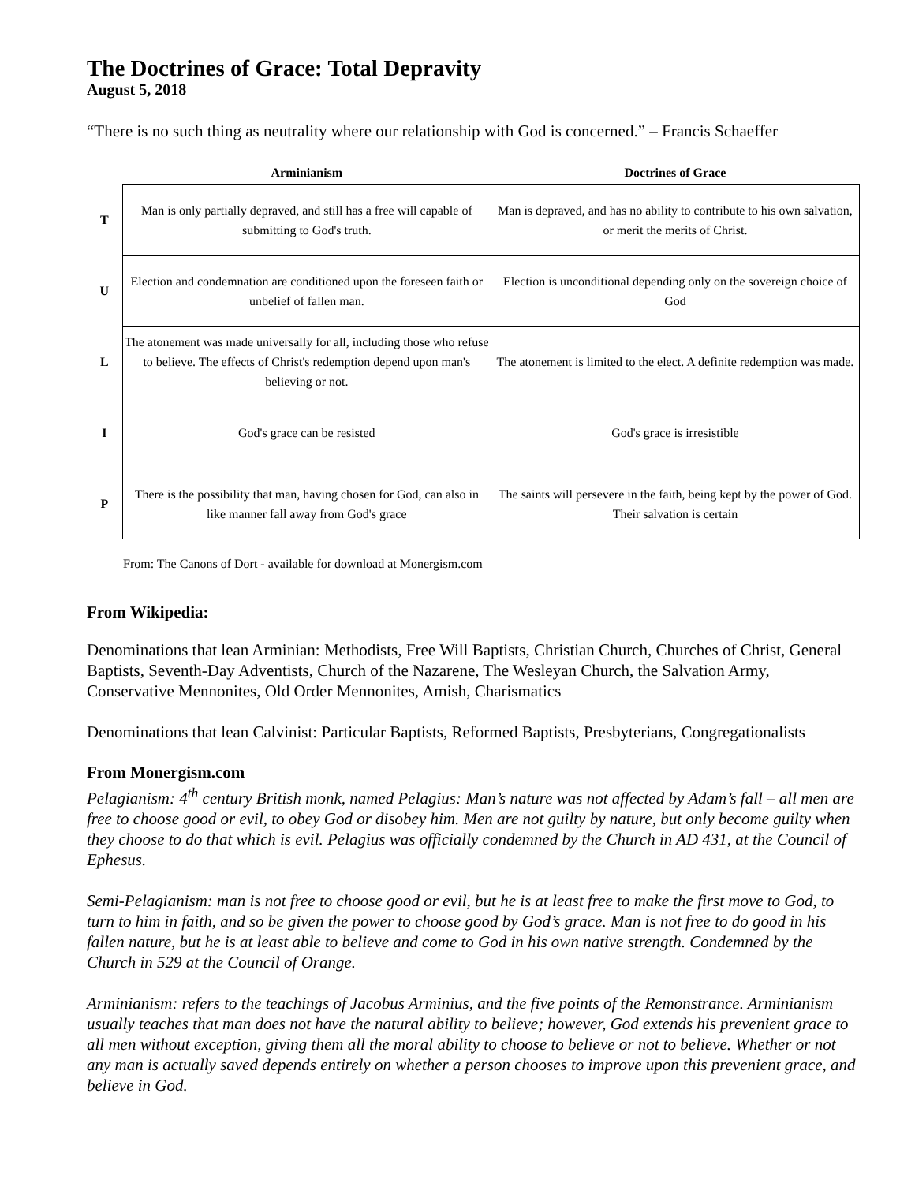The Doctrines of Grace: Total Depravity
August 5, 2018
“There is no such thing as neutrality where our relationship with God is concerned.” – Francis Schaeffer
| | Arminianism | Doctrines of Grace |
| --- | --- | --- |
| T | Man is only partially depraved, and still has a free will capable of submitting to God's truth. | Man is depraved, and has no ability to contribute to his own salvation, or merit the merits of Christ. |
| U | Election and condemnation are conditioned upon the foreseen faith or unbelief of fallen man. | Election is unconditional depending only on the sovereign choice of God |
| L | The atonement was made universally for all, including those who refuse to believe. The effects of Christ's redemption depend upon man's believing or not. | The atonement is limited to the elect. A definite redemption was made. |
| I | God's grace can be resisted | God's grace is irresistible |
| P | There is the possibility that man, having chosen for God, can also in like manner fall away from God's grace | The saints will persevere in the faith, being kept by the power of God. Their salvation is certain |
From: The Canons of Dort - available for download at Monergism.com
From Wikipedia:
Denominations that lean Arminian: Methodists, Free Will Baptists, Christian Church, Churches of Christ, General Baptists, Seventh-Day Adventists, Church of the Nazarene, The Wesleyan Church, the Salvation Army, Conservative Mennonites, Old Order Mennonites, Amish, Charismatics
Denominations that lean Calvinist: Particular Baptists, Reformed Baptists, Presbyterians, Congregationalists
From Monergism.com
Pelagianism: 4<sup>th</sup> century British monk, named Pelagius: Man’s nature was not affected by Adam’s fall – all men are free to choose good or evil, to obey God or disobey him. Men are not guilty by nature, but only become guilty when they choose to do that which is evil. Pelagius was officially condemned by the Church in AD 431, at the Council of Ephesus.
Semi-Pelagianism: man is not free to choose good or evil, but he is at least free to make the first move to God, to turn to him in faith, and so be given the power to choose good by God’s grace. Man is not free to do good in his fallen nature, but he is at least able to believe and come to God in his own native strength. Condemned by the Church in 529 at the Council of Orange.
Arminianism: refers to the teachings of Jacobus Arminius, and the five points of the Remonstrance. Arminianism usually teaches that man does not have the natural ability to believe; however, God extends his prevenient grace to all men without exception, giving them all the moral ability to choose to believe or not to believe. Whether or not any man is actually saved depends entirely on whether a person chooses to improve upon this prevenient grace, and believe in God.